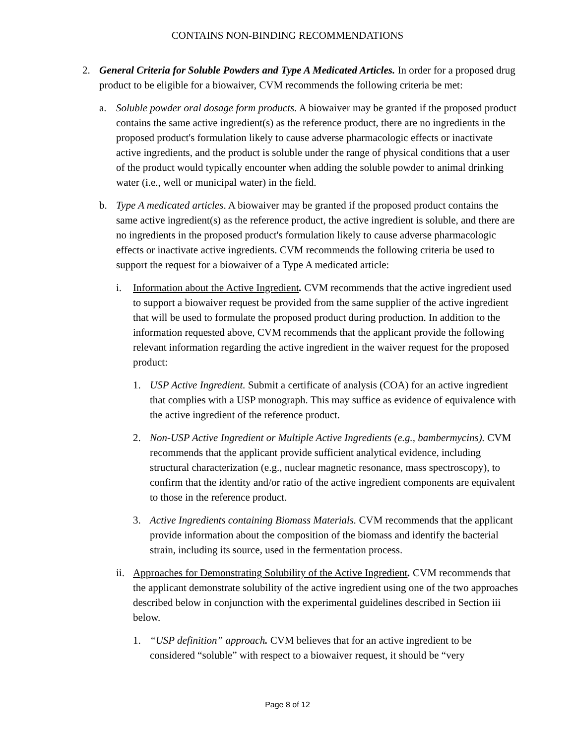CONTAINS NON-BINDING RECOMMENDATIONS
2. General Criteria for Soluble Powders and Type A Medicated Articles. In order for a proposed drug product to be eligible for a biowaiver, CVM recommends the following criteria be met:
a. Soluble powder oral dosage form products. A biowaiver may be granted if the proposed product contains the same active ingredient(s) as the reference product, there are no ingredients in the proposed product's formulation likely to cause adverse pharmacologic effects or inactivate active ingredients, and the product is soluble under the range of physical conditions that a user of the product would typically encounter when adding the soluble powder to animal drinking water (i.e., well or municipal water) in the field.
b. Type A medicated articles. A biowaiver may be granted if the proposed product contains the same active ingredient(s) as the reference product, the active ingredient is soluble, and there are no ingredients in the proposed product's formulation likely to cause adverse pharmacologic effects or inactivate active ingredients. CVM recommends the following criteria be used to support the request for a biowaiver of a Type A medicated article:
i. Information about the Active Ingredient. CVM recommends that the active ingredient used to support a biowaiver request be provided from the same supplier of the active ingredient that will be used to formulate the proposed product during production. In addition to the information requested above, CVM recommends that the applicant provide the following relevant information regarding the active ingredient in the waiver request for the proposed product:
1. USP Active Ingredient. Submit a certificate of analysis (COA) for an active ingredient that complies with a USP monograph. This may suffice as evidence of equivalence with the active ingredient of the reference product.
2. Non-USP Active Ingredient or Multiple Active Ingredients (e.g., bambermycins). CVM recommends that the applicant provide sufficient analytical evidence, including structural characterization (e.g., nuclear magnetic resonance, mass spectroscopy), to confirm that the identity and/or ratio of the active ingredient components are equivalent to those in the reference product.
3. Active Ingredients containing Biomass Materials. CVM recommends that the applicant provide information about the composition of the biomass and identify the bacterial strain, including its source, used in the fermentation process.
ii. Approaches for Demonstrating Solubility of the Active Ingredient. CVM recommends that the applicant demonstrate solubility of the active ingredient using one of the two approaches described below in conjunction with the experimental guidelines described in Section iii below.
1. “USP definition” approach. CVM believes that for an active ingredient to be considered “soluble” with respect to a biowaiver request, it should be “very
Page 8 of 12